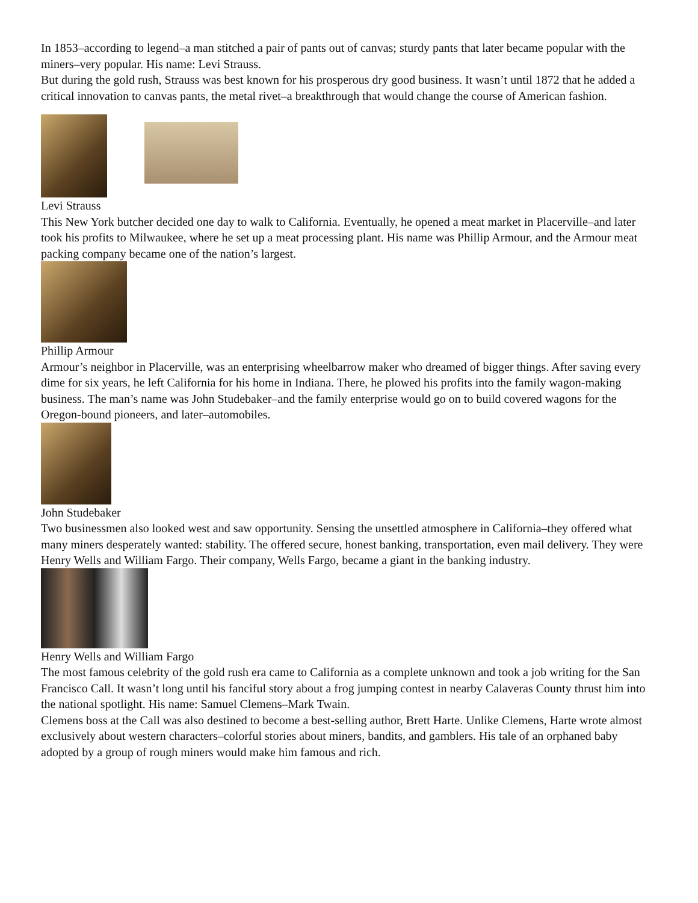In 1853–according to legend–a man stitched a pair of pants out of canvas; sturdy pants that later became popular with the miners–very popular. His name: Levi Strauss.
But during the gold rush, Strauss was best known for his prosperous dry good business. It wasn’t until 1872 that he added a critical innovation to canvas pants, the metal rivet–a breakthrough that would change the course of American fashion.
Levi Strauss
This New York butcher decided one day to walk to California. Eventually, he opened a meat market in Placerville–and later took his profits to Milwaukee, where he set up a meat processing plant. His name was Phillip Armour, and the Armour meat packing company became one of the nation’s largest.
Phillip Armour
Armour’s neighbor in Placerville, was an enterprising wheelbarrow maker who dreamed of bigger things. After saving every dime for six years, he left California for his home in Indiana. There, he plowed his profits into the family wagon-making business. The man’s name was John Studebaker–and the family enterprise would go on to build covered wagons for the Oregon-bound pioneers, and later–automobiles.
John Studebaker
Two businessmen also looked west and saw opportunity. Sensing the unsettled atmosphere in California–they offered what many miners desperately wanted: stability. The offered secure, honest banking, transportation, even mail delivery. They were Henry Wells and William Fargo. Their company, Wells Fargo, became a giant in the banking industry.
Henry Wells and William Fargo
The most famous celebrity of the gold rush era came to California as a complete unknown and took a job writing for the San Francisco Call. It wasn’t long until his fanciful story about a frog jumping contest in nearby Calaveras County thrust him into the national spotlight. His name: Samuel Clemens–Mark Twain.
Clemens boss at the Call was also destined to become a best-selling author, Brett Harte. Unlike Clemens, Harte wrote almost exclusively about western characters–colorful stories about miners, bandits, and gamblers. His tale of an orphaned baby adopted by a group of rough miners would make him famous and rich.